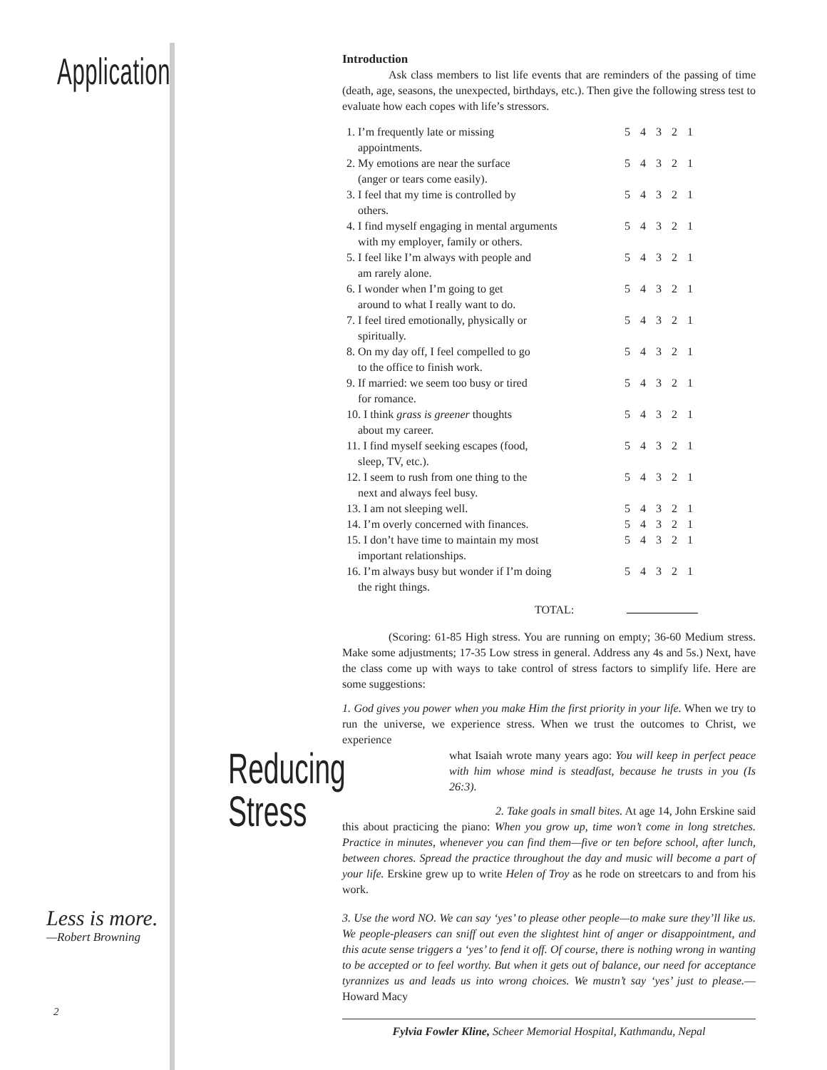Application
Introduction
Ask class members to list life events that are reminders of the passing of time (death, age, seasons, the unexpected, birthdays, etc.). Then give the following stress test to evaluate how each copes with life’s stressors.
| 1. I’m frequently late or missing appointments. | 5 4 3 2 1 |
| 2. My emotions are near the surface (anger or tears come easily). | 5 4 3 2 1 |
| 3. I feel that my time is controlled by others. | 5 4 3 2 1 |
| 4. I find myself engaging in mental arguments with my employer, family or others. | 5 4 3 2 1 |
| 5. I feel like I’m always with people and am rarely alone. | 5 4 3 2 1 |
| 6. I wonder when I’m going to get around to what I really want to do. | 5 4 3 2 1 |
| 7. I feel tired emotionally, physically or spiritually. | 5 4 3 2 1 |
| 8. On my day off, I feel compelled to go to the office to finish work. | 5 4 3 2 1 |
| 9. If married: we seem too busy or tired for romance. | 5 4 3 2 1 |
| 10. I think grass is greener thoughts about my career. | 5 4 3 2 1 |
| 11. I find myself seeking escapes (food, sleep, TV, etc.). | 5 4 3 2 1 |
| 12. I seem to rush from one thing to the next and always feel busy. | 5 4 3 2 1 |
| 13. I am not sleeping well. | 5 4 3 2 1 |
| 14. I’m overly concerned with finances. | 5 4 3 2 1 |
| 15. I don’t have time to maintain my most important relationships. | 5 4 3 2 1 |
| 16. I’m always busy but wonder if I’m doing the right things. | 5 4 3 2 1 |
TOTAL:
(Scoring: 61-85 High stress. You are running on empty; 36-60 Medium stress. Make some adjustments; 17-35 Low stress in general. Address any 4s and 5s.) Next, have the class come up with ways to take control of stress factors to simplify life. Here are some suggestions:
1. God gives you power when you make Him the first priority in your life. When we try to run the universe, we experience stress. When we trust the outcomes to Christ, we experience
Reducing Stress
what Isaiah wrote many years ago: You will keep in perfect peace with him whose mind is steadfast, because he trusts in you (Is 26:3).
2. Take goals in small bites. At age 14, John Erskine said this about practicing the piano: When you grow up, time won’t come in long stretches. Practice in minutes, whenever you can find them—five or ten before school, after lunch, between chores. Spread the practice throughout the day and music will become a part of your life. Erskine grew up to write Helen of Troy as he rode on streetcars to and from his work.
3. Use the word NO. We can say ‘yes’ to please other people—to make sure they’ll like us. We people-pleasers can sniff out even the slightest hint of anger or disappointment, and this acute sense triggers a ‘yes’ to fend it off. Of course, there is nothing wrong in wanting to be accepted or to feel worthy. But when it gets out of balance, our need for acceptance tyrannizes us and leads us into wrong choices. We mustn’t say ‘yes’ just to please.—Howard Macy
Fylvia Fowler Kline, Scheer Memorial Hospital, Kathmandu, Nepal
Less is more.
—Robert Browning
2